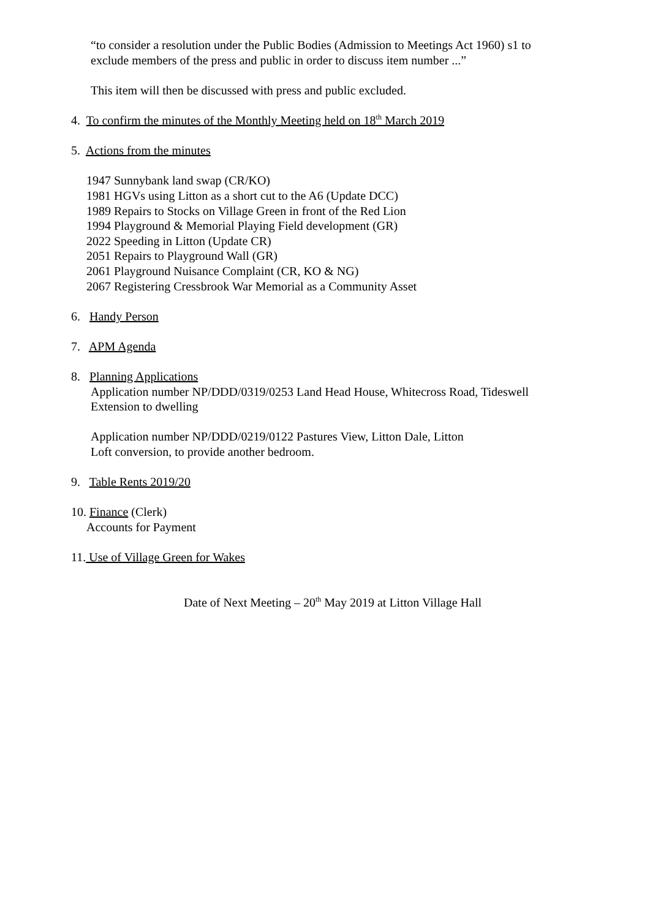“to consider a resolution under the Public Bodies (Admission to Meetings Act 1960) s1 to
exclude members of the press and public in order to discuss item number ...”
This item will then be discussed with press and public excluded.
4. To confirm the minutes of the Monthly Meeting held on 18<sup>th</sup> March 2019
5. Actions from the minutes
1947 Sunnybank land swap (CR/KO)
1981 HGVs using Litton as a short cut to the A6 (Update DCC)
1989 Repairs to Stocks on Village Green in front of the Red Lion
1994 Playground & Memorial Playing Field development (GR)
2022 Speeding in Litton (Update CR)
2051 Repairs to Playground Wall (GR)
2061 Playground Nuisance Complaint (CR, KO & NG)
2067 Registering Cressbrook War Memorial as a Community Asset
6. Handy Person
7. APM Agenda
8. Planning Applications
Application number NP/DDD/0319/0253 Land Head House, Whitecross Road, Tideswell
Extension to dwelling
Application number NP/DDD/0219/0122 Pastures View, Litton Dale, Litton
Loft conversion, to provide another bedroom.
9. Table Rents 2019/20
10. Finance (Clerk)
Accounts for Payment
11. Use of Village Green for Wakes
Date of Next Meeting – 20<sup>th</sup> May 2019 at Litton Village Hall